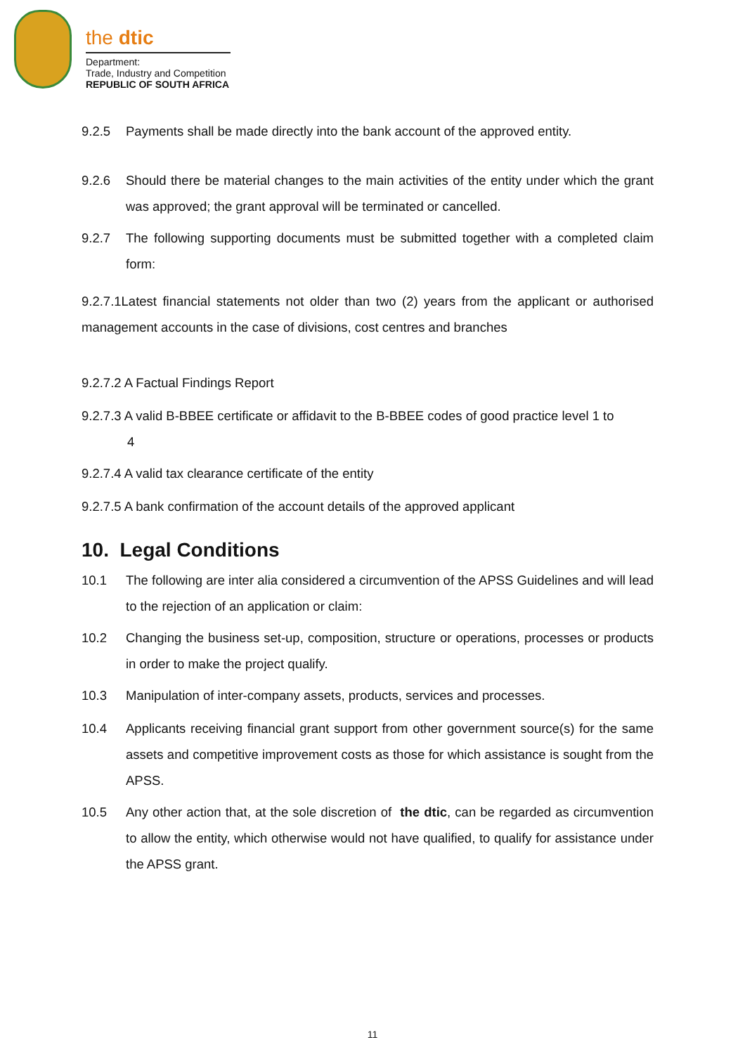the dtic
Department:
Trade, Industry and Competition
REPUBLIC OF SOUTH AFRICA
9.2.5 Payments shall be made directly into the bank account of the approved entity.
9.2.6 Should there be material changes to the main activities of the entity under which the grant was approved; the grant approval will be terminated or cancelled.
9.2.7 The following supporting documents must be submitted together with a completed claim form:
9.2.7.1Latest financial statements not older than two (2) years from the applicant or authorised management accounts in the case of divisions, cost centres and branches
9.2.7.2 A Factual Findings Report
9.2.7.3 A valid B-BBEE certificate or affidavit to the B-BBEE codes of good practice level 1 to
4
9.2.7.4 A valid tax clearance certificate of the entity
9.2.7.5 A bank confirmation of the account details of the approved applicant
10. Legal Conditions
10.1 The following are inter alia considered a circumvention of the APSS Guidelines and will lead to the rejection of an application or claim:
10.2 Changing the business set-up, composition, structure or operations, processes or products in order to make the project qualify.
10.3 Manipulation of inter-company assets, products, services and processes.
10.4 Applicants receiving financial grant support from other government source(s) for the same assets and competitive improvement costs as those for which assistance is sought from the APSS.
10.5 Any other action that, at the sole discretion of the dtic, can be regarded as circumvention to allow the entity, which otherwise would not have qualified, to qualify for assistance under the APSS grant.
11